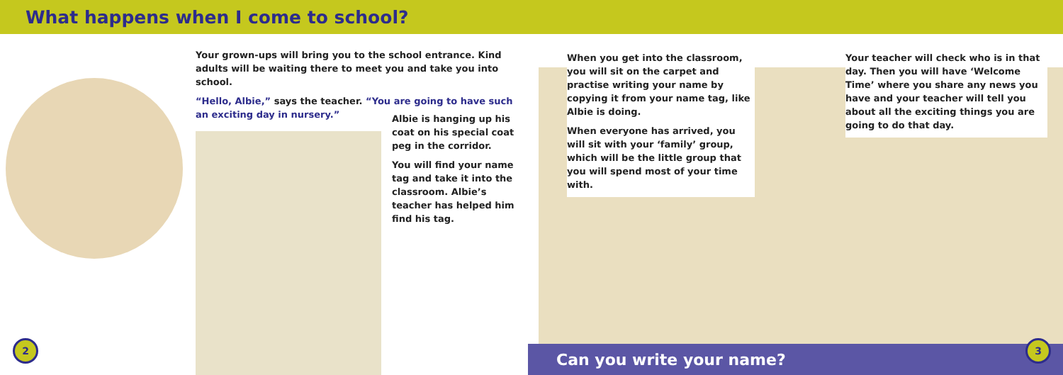What happens when I come to school?
Your grown-ups will bring you to the school entrance. Kind adults will be waiting there to meet you and take you into school.
“Hello, Albie,” says the teacher. “You are going to have such an exciting day in nursery.”
Albie is hanging up his coat on his special coat peg in the corridor.
You will find your name tag and take it into the classroom. Albie’s teacher has helped him find his tag.
When you get into the classroom, you will sit on the carpet and practise writing your name by copying it from your name tag, like Albie is doing.
When everyone has arrived, you will sit with your ‘family’ group, which will be the little group that you will spend most of your time with.
Your teacher will check who is in that day. Then you will have ‘Welcome Time’ where you share any news you have and your teacher will tell you about all the exciting things you are going to do that day.
2 Can you write your name? 3